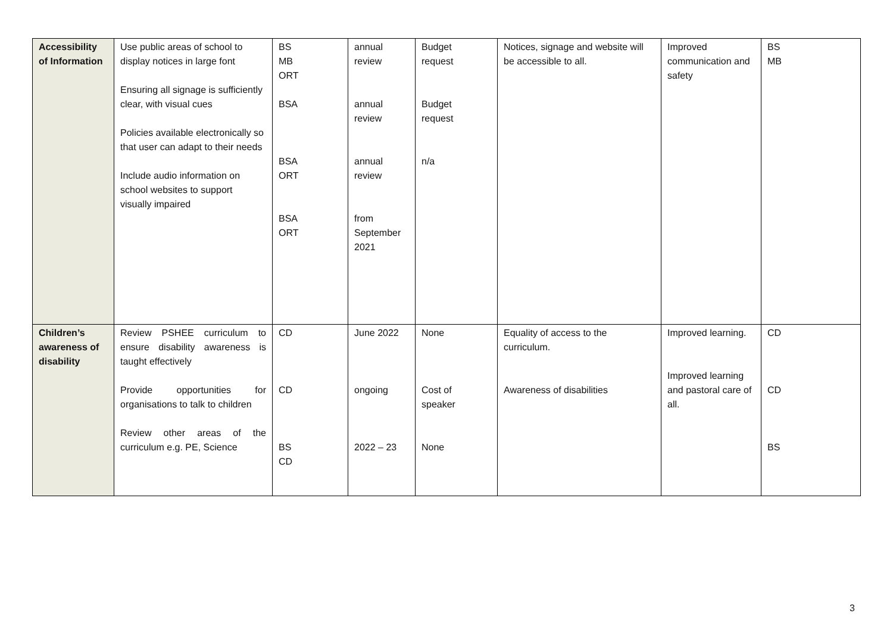| Accessibility of Information | Use public areas of school to display notices in large font Ensuring all signage is sufficiently clear, with visual cues Policies available electronically so that user can adapt to their needs Include audio information on school websites to support visually impaired | BS MB ORT BSA BSA ORT BSA ORT | annual review annual review annual review from September 2021 | Budget request Budget request n/a | Notices, signage and website will be accessible to all. | Improved communication and safety | BS MB |
| Children’s awareness of disability | Review PSHEE curriculum to ensure disability awareness is taught effectively Provide opportunities for organisations to talk to children Review other areas of the curriculum e.g. PE, Science | CD CD BS CD | June 2022 ongoing 2022 – 23 | None Cost of speaker None | Equality of access to the curriculum. Awareness of disabilities | Improved learning. Improved learning and pastoral care of all. | CD CD BS |
3